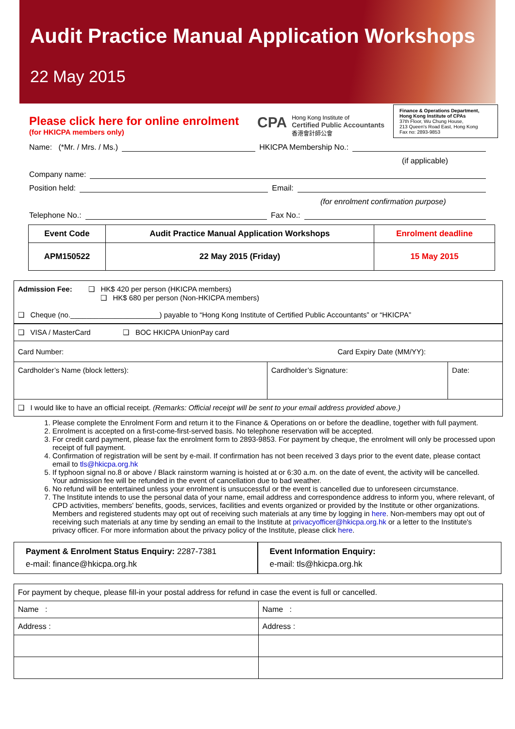Audit Practice Manual Application Workshops
22 May 2015
Please click here for online enrolment
(for HKICPA members only)
CPA
Hong Kong Institute of
Certified Public Accountants
香港會計師公會
Finance & Operations Department, Hong Kong Institute of CPAs
37th Floor, Wu Chung House,
213 Queen's Road East, Hong Kong
Fax no: 2893-9853
Name: (*Mr. / Mrs. / Ms.) HKICPA Membership No.:
(if applicable)
Company name:
Position held: Email:
(for enrolment confirmation purpose)
Telephone No.: Fax No.:
| Event Code | Audit Practice Manual Application Workshops | Enrolment deadline |
| --- | --- | --- |
| APM150522 | 22 May 2015 (Friday) | 15 May 2015 |
| Admission Fee: ❑ HK$ 420 per person (HKICPA members) ❑ HK$ 680 per person (Non-HKICPA members) ❑ Cheque (no.______________________) payable to “Hong Kong Institute of Certified Public Accountants” or “HKICPA” | | |
| ❑ VISA / MasterCard ❑ BOC HKICPA UnionPay card | | |
| Card Number: Card Expiry Date (MM/YY): | | |
| Cardholder’s Name (block letters): | Cardholder’s Signature: | Date: |
| ❑ I would like to have an official receipt. (Remarks: Official receipt will be sent to your email address provided above.) | | |
1. Please complete the Enrolment Form and return it to the Finance & Operations on or before the deadline, together with full payment.
2. Enrolment is accepted on a first-come-first-served basis. No telephone reservation will be accepted.
3. For credit card payment, please fax the enrolment form to 2893-9853. For payment by cheque, the enrolment will only be processed upon receipt of full payment.
4. Confirmation of registration will be sent by e-mail. If confirmation has not been received 3 days prior to the event date, please contact email to tls@hkicpa.org.hk
5. If typhoon signal no.8 or above / Black rainstorm warning is hoisted at or 6:30 a.m. on the date of event, the activity will be cancelled. Your admission fee will be refunded in the event of cancellation due to bad weather.
6. No refund will be entertained unless your enrolment is unsuccessful or the event is cancelled due to unforeseen circumstance.
7. The Institute intends to use the personal data of your name, email address and correspondence address to inform you, where relevant, of CPD activities, members' benefits, goods, services, facilities and events organized or provided by the Institute or other organizations. Members and registered students may opt out of receiving such materials at any time by logging in here. Non-members may opt out of receiving such materials at any time by sending an email to the Institute at privacyofficer@hkicpa.org.hk or a letter to the Institute's privacy officer. For more information about the privacy policy of the Institute, please click here.
Payment & Enrolment Status Enquiry: 2287-7381
e-mail: finance@hkicpa.org.hk
Event Information Enquiry:
e-mail: tls@hkicpa.org.hk
| For payment by cheque, please fill-in your postal address for refund in case the event is full or cancelled. | |
| Name : | Name : |
| Address : | Address : |